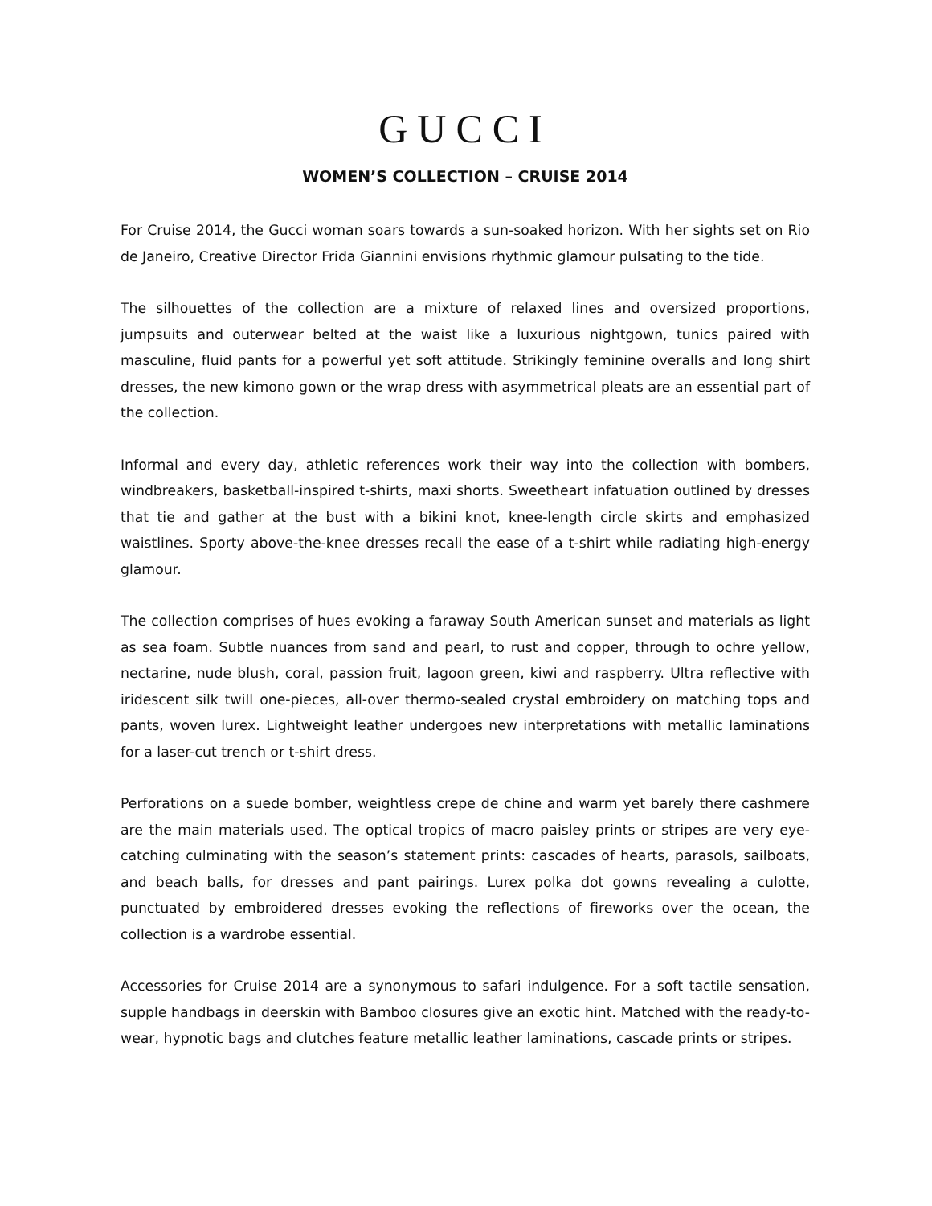GUCCI
WOMEN’S COLLECTION – CRUISE 2014
For Cruise 2014, the Gucci woman soars towards a sun-soaked horizon. With her sights set on Rio de Janeiro, Creative Director Frida Giannini envisions rhythmic glamour pulsating to the tide.
The silhouettes of the collection are a mixture of relaxed lines and oversized proportions, jumpsuits and outerwear belted at the waist like a luxurious nightgown, tunics paired with masculine, fluid pants for a powerful yet soft attitude. Strikingly feminine overalls and long shirt dresses, the new kimono gown or the wrap dress with asymmetrical pleats are an essential part of the collection.
Informal and every day, athletic references work their way into the collection with bombers, windbreakers, basketball-inspired t-shirts, maxi shorts. Sweetheart infatuation outlined by dresses that tie and gather at the bust with a bikini knot, knee-length circle skirts and emphasized waistlines. Sporty above-the-knee dresses recall the ease of a t-shirt while radiating high-energy glamour.
The collection comprises of hues evoking a faraway South American sunset and materials as light as sea foam. Subtle nuances from sand and pearl, to rust and copper, through to ochre yellow, nectarine, nude blush, coral, passion fruit, lagoon green, kiwi and raspberry. Ultra reflective with iridescent silk twill one-pieces, all-over thermo-sealed crystal embroidery on matching tops and pants, woven lurex. Lightweight leather undergoes new interpretations with metallic laminations for a laser-cut trench or t-shirt dress.
Perforations on a suede bomber, weightless crepe de chine and warm yet barely there cashmere are the main materials used. The optical tropics of macro paisley prints or stripes are very eye-catching culminating with the season’s statement prints: cascades of hearts, parasols, sailboats, and beach balls, for dresses and pant pairings. Lurex polka dot gowns revealing a culotte, punctuated by embroidered dresses evoking the reflections of fireworks over the ocean, the collection is a wardrobe essential.
Accessories for Cruise 2014 are a synonymous to safari indulgence. For a soft tactile sensation, supple handbags in deerskin with Bamboo closures give an exotic hint. Matched with the ready-to-wear, hypnotic bags and clutches feature metallic leather laminations, cascade prints or stripes.